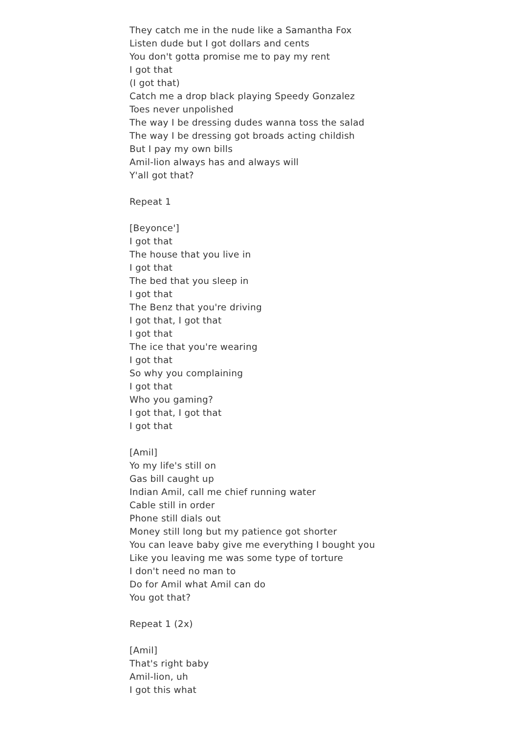They catch me in the nude like a Samantha Fox
Listen dude but I got dollars and cents
You don't gotta promise me to pay my rent
I got that
(I got that)
Catch me a drop black playing Speedy Gonzalez
Toes never unpolished
The way I be dressing dudes wanna toss the salad
The way I be dressing got broads acting childish
But I pay my own bills
Amil-lion always has and always will
Y'all got that?
Repeat 1
[Beyonce']
I got that
The house that you live in
I got that
The bed that you sleep in
I got that
The Benz that you're driving
I got that, I got that
I got that
The ice that you're wearing
I got that
So why you complaining
I got that
Who you gaming?
I got that, I got that
I got that
[Amil]
Yo my life's still on
Gas bill caught up
Indian Amil, call me chief running water
Cable still in order
Phone still dials out
Money still long but my patience got shorter
You can leave baby give me everything I bought you
Like you leaving me was some type of torture
I don't need no man to
Do for Amil what Amil can do
You got that?
Repeat 1 (2x)
[Amil]
That's right baby
Amil-lion, uh
I got this what